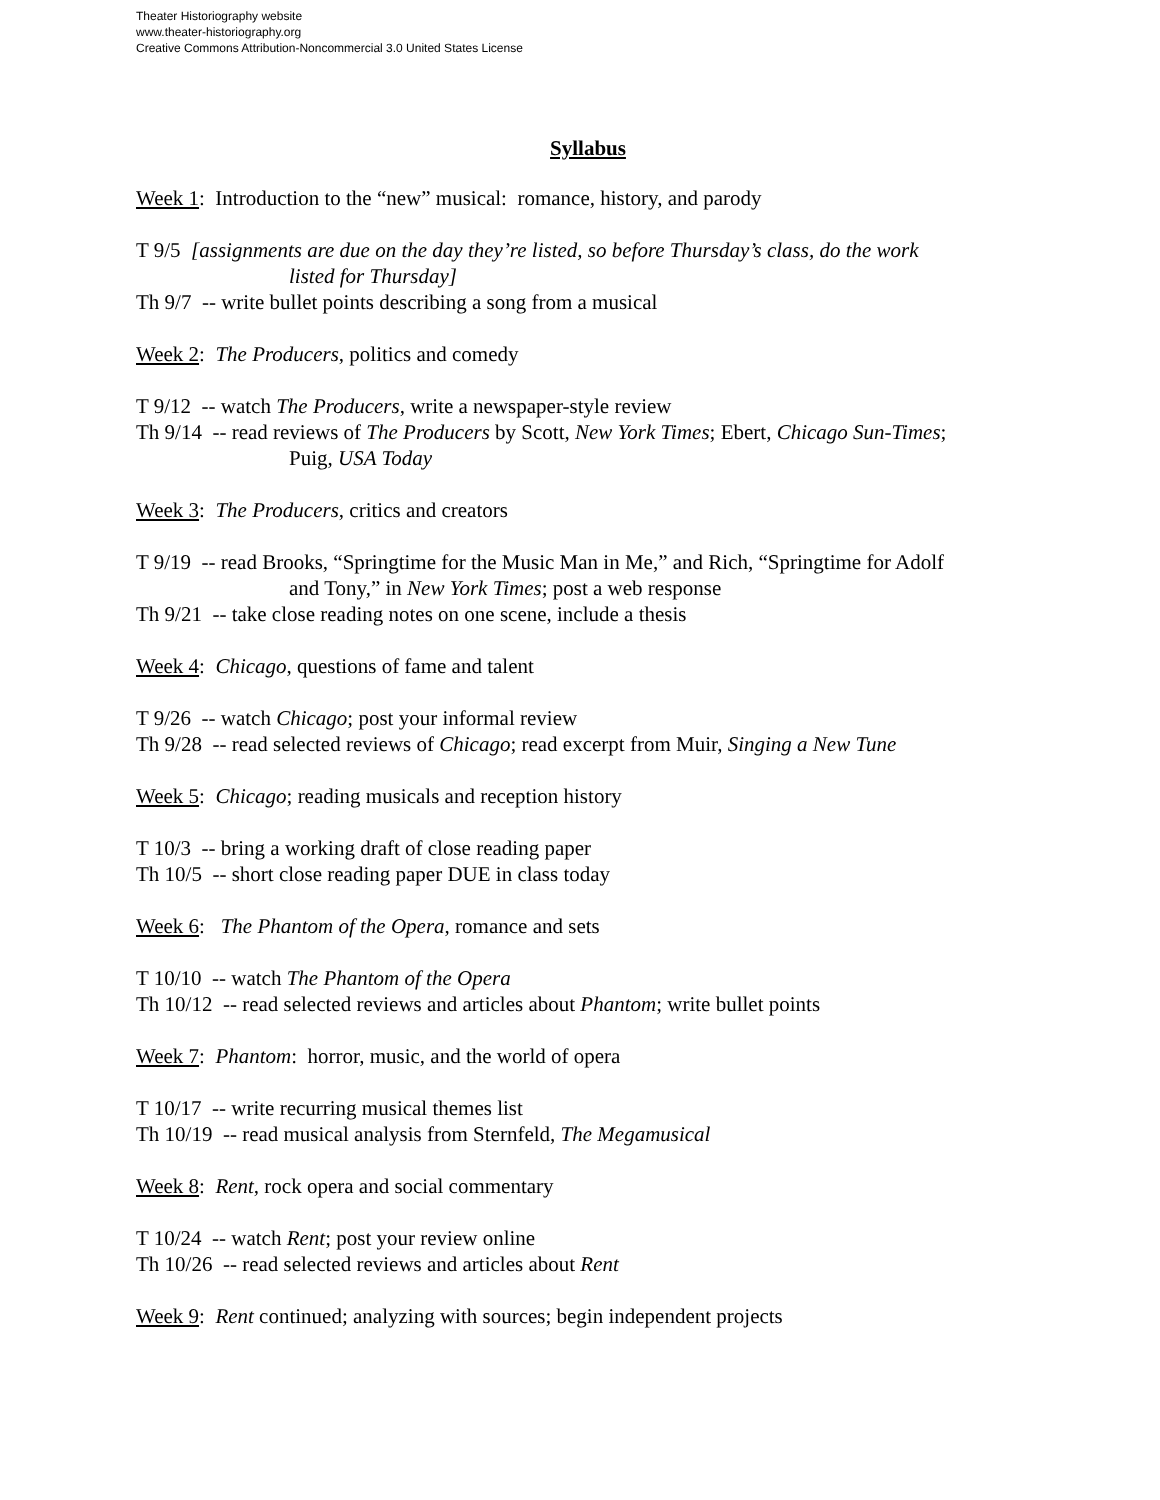Theater Historiography website
www.theater-historiography.org
Creative Commons Attribution-Noncommercial 3.0 United States License
Syllabus
Week 1: Introduction to the “new” musical: romance, history, and parody
T 9/5 [assignments are due on the day they’re listed, so before Thursday’s class, do the work
listed for Thursday]
Th 9/7 -- write bullet points describing a song from a musical
Week 2: The Producers, politics and comedy
T 9/12 -- watch The Producers, write a newspaper-style review
Th 9/14 -- read reviews of The Producers by Scott, New York Times; Ebert, Chicago Sun-Times;
Puig, USA Today
Week 3: The Producers, critics and creators
T 9/19 -- read Brooks, “Springtime for the Music Man in Me,” and Rich, “Springtime for Adolf
and Tony,” in New York Times; post a web response
Th 9/21 -- take close reading notes on one scene, include a thesis
Week 4: Chicago, questions of fame and talent
T 9/26 -- watch Chicago; post your informal review
Th 9/28 -- read selected reviews of Chicago; read excerpt from Muir, Singing a New Tune
Week 5: Chicago; reading musicals and reception history
T 10/3 -- bring a working draft of close reading paper
Th 10/5 -- short close reading paper DUE in class today
Week 6: The Phantom of the Opera, romance and sets
T 10/10 -- watch The Phantom of the Opera
Th 10/12 -- read selected reviews and articles about Phantom; write bullet points
Week 7: Phantom: horror, music, and the world of opera
T 10/17 -- write recurring musical themes list
Th 10/19 -- read musical analysis from Sternfeld, The Megamusical
Week 8: Rent, rock opera and social commentary
T 10/24 -- watch Rent; post your review online
Th 10/26 -- read selected reviews and articles about Rent
Week 9: Rent continued; analyzing with sources; begin independent projects